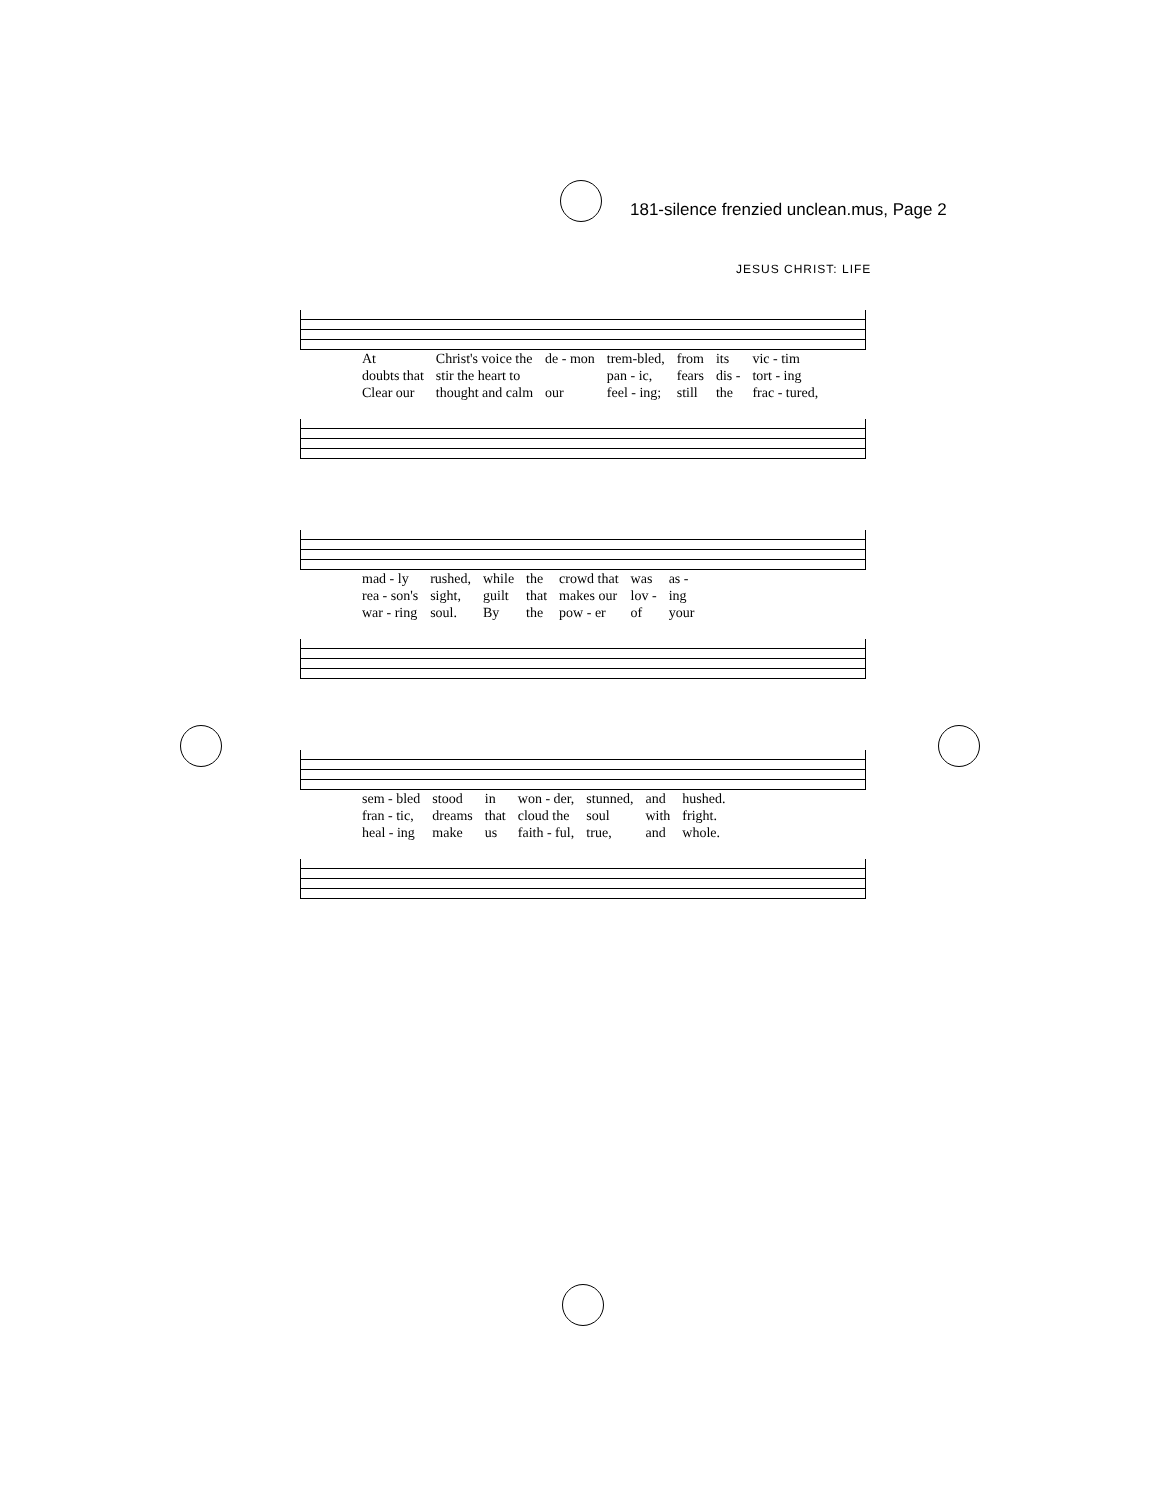181-silence frenzied unclean.mus, Page 2
JESUS CHRIST: LIFE
| At | Christ's voice the | de - mon | trem-bled, | from | its | vic - tim |
| doubts that | stir the heart to | | pan - ic, | fears | dis - | tort - ing |
| Clear our | thought and calm | our | feel - ing; | still | the | frac - tured, |
| mad - ly | rushed, | while | the | crowd that | was | as - |
| rea - son's | sight, | guilt | that | makes our | lov - | ing |
| war - ring | soul. | By | the | pow - er | of | your |
| sem - bled | stood | in | won - der, | stunned, | and | hushed. |
| fran - tic, | dreams | that | cloud the | soul | with | fright. |
| heal - ing | make | us | faith - ful, | true, | and | whole. |